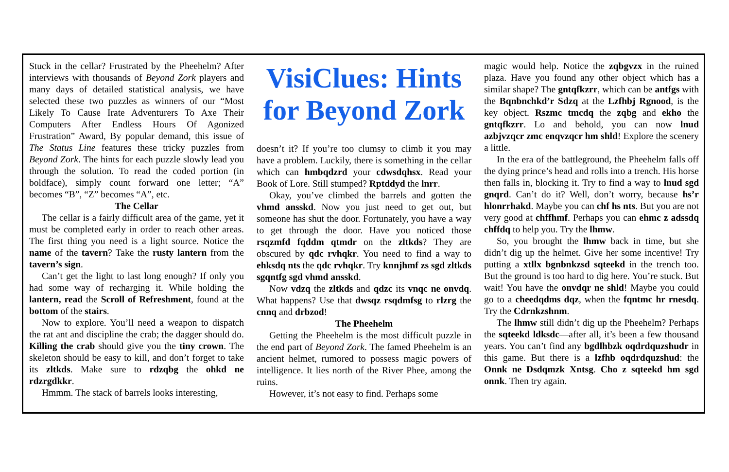Stuck in the cellar? Frustrated by the Pheehelm? After interviews with thousands of Beyond Zork players and many days of detailed statistical analysis, we have selected these two puzzles as winners of our “Most Likely To Cause Irate Adventurers To Axe Their Computers After Endless Hours Of Agonized Frustration” Award, By popular demand, this issue of The Status Line features these tricky puzzles from Beyond Zork. The hints for each puzzle slowly lead you through the solution. To read the coded portion (in boldface), simply count forward one letter; “A” becomes “B”, “Z” becomes “A”, etc.
The Cellar
The cellar is a fairly difficult area of the game, yet it must be completed early in order to reach other areas. The first thing you need is a light source. Notice the name of the tavern? Take the rusty lantern from the tavern’s sign.
Can’t get the light to last long enough? If only you had some way of recharging it. While holding the lantern, read the Scroll of Refreshment, found at the bottom of the stairs.
Now to explore. You’ll need a weapon to dispatch the rat ant and discipline the crab; the dagger should do. Killing the crab should give you the tiny crown. The skeleton should be easy to kill, and don’t forget to take its zltkds. Make sure to rdzqbg the ohkd ne rdzrgdkkr.
Hmmm. The stack of barrels looks interesting,
VisiClues: Hints for Beyond Zork
doesn’t it? If you’re too clumsy to climb it you may have a problem. Luckily, there is something in the cellar which can hmbqdzrd your cdwsdqhsx. Read your Book of Lore. Still stumped? Rptddyd the lnrr.
Okay, you’ve climbed the barrels and gotten the vhmd ansskd. Now you just need to get out, but someone has shut the door. Fortunately, you have a way to get through the door. Have you noticed those rsqzmfd fqddm qtmdr on the zltkds? They are obscured by qdc rvhqkr. You need to find a way to ehksdq nts the qdc rvhqkr. Try knnjhmf zs sgd zltkds sgqntfg sgd vhmd ansskd.
Now vdzq the zltkds and qdzc its vnqc ne onvdq. What happens? Use that dwsqz rsqdmfsg to rlzrg the cnnq and drbzod!
The Pheehelm
Getting the Pheehelm is the most difficult puzzle in the end part of Beyond Zork. The famed Pheehelm is an ancient helmet, rumored to possess magic powers of intelligence. It lies north of the River Phee, among the ruins.
However, it’s not easy to find. Perhaps some
magic would help. Notice the zqbgvzx in the ruined plaza. Have you found any other object which has a similar shape? The gntqfkzrr, which can be antfgs with the Bqnbnchkd’r Sdzq at the Lzfhbj Rgnood, is the key object. Rszmc tmcdq the zqbg and ekho the gntqfkzrr. Lo and behold, you can now lnud azbjvzqcr zmc enqvzqcr hm shld! Explore the scenery a little.
In the era of the battleground, the Pheehelm falls off the dying prince’s head and rolls into a trench. His horse then falls in, blocking it. Try to find a way to lnud sgd gnqrd. Can’t do it? Well, don’t worry, because hs’r hlonrrhakd. Maybe you can chf hs nts. But you are not very good at chffhmf. Perhaps you can ehmc z adssdq chffdq to help you. Try the lhmw.
So, you brought the lhmw back in time, but she didn’t dig up the helmet. Give her some incentive! Try putting a xtllx bgnbnkzsd sqteekd in the trench too. But the ground is too hard to dig here. You’re stuck. But wait! You have the onvdqr ne shld! Maybe you could go to a cheedqdms dqz, when the fqntmc hr rnesdq. Try the Cdrnkzshnm.
The lhmw still didn’t dig up the Pheehelm? Perhaps the sqteekd ldksdc—after all, it’s been a few thousand years. You can’t find any bgdlhbzk oqdrdquzshudr in this game. But there is a lzfhb oqdrdquzshud: the Onnk ne Dsdqmzk Xntsg. Cho z sqteekd hm sgd onnk. Then try again.